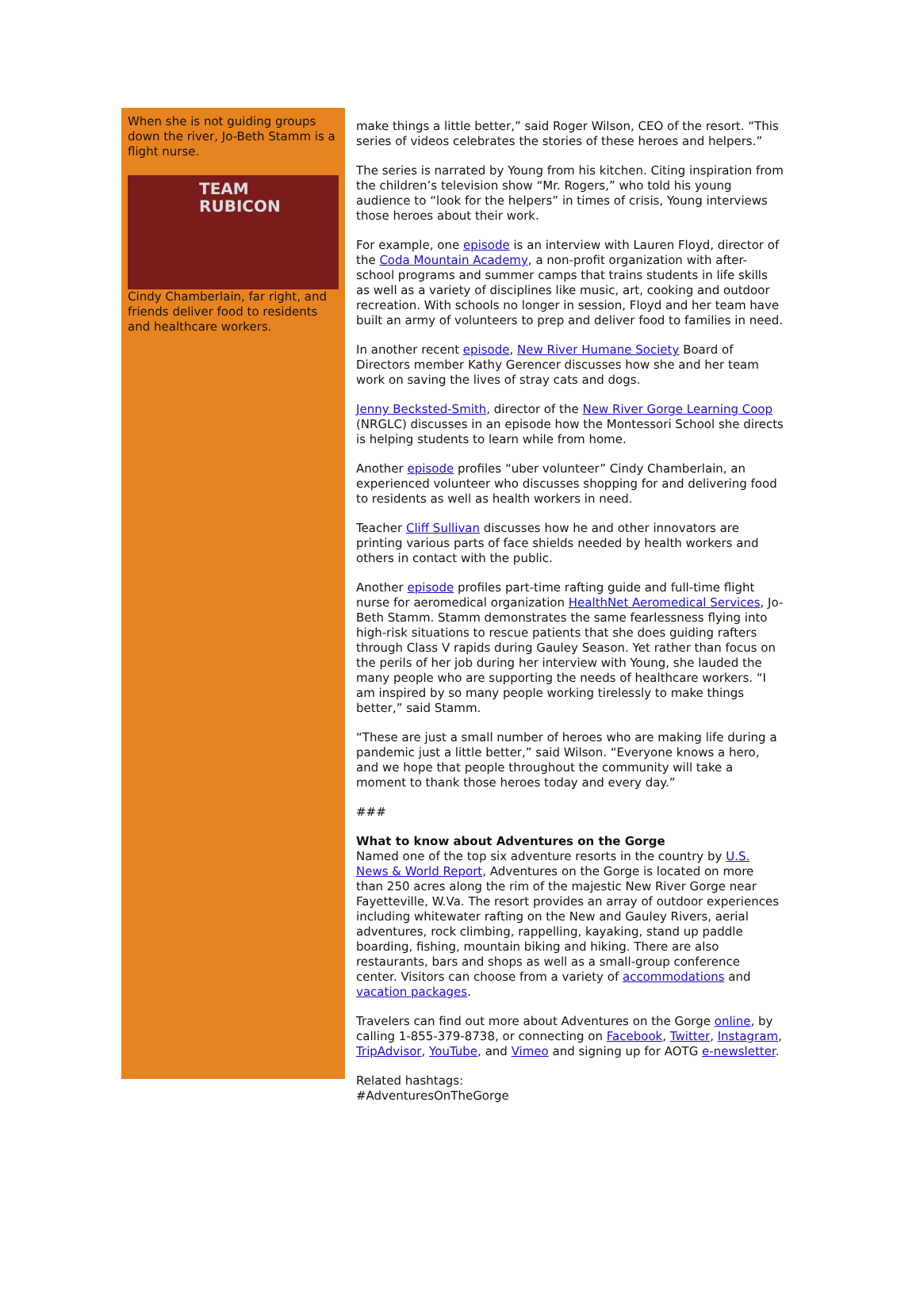When she is not guiding groups down the river, Jo-Beth Stamm is a flight nurse.
TEAM
RUBICON
Cindy Chamberlain, far right, and friends deliver food to residents and healthcare workers.
make things a little better,” said Roger Wilson, CEO of the resort. “This series of videos celebrates the stories of these heroes and helpers.”
The series is narrated by Young from his kitchen. Citing inspiration from the children’s television show “Mr. Rogers,” who told his young audience to “look for the helpers” in times of crisis, Young interviews those heroes about their work.
For example, one episode is an interview with Lauren Floyd, director of the Coda Mountain Academy, a non-profit organization with after-school programs and summer camps that trains students in life skills as well as a variety of disciplines like music, art, cooking and outdoor recreation. With schools no longer in session, Floyd and her team have built an army of volunteers to prep and deliver food to families in need.
In another recent episode, New River Humane Society Board of Directors member Kathy Gerencer discusses how she and her team work on saving the lives of stray cats and dogs.
Jenny Becksted-Smith, director of the New River Gorge Learning Coop (NRGLC) discusses in an episode how the Montessori School she directs is helping students to learn while from home.
Another episode profiles “uber volunteer” Cindy Chamberlain, an experienced volunteer who discusses shopping for and delivering food to residents as well as health workers in need.
Teacher Cliff Sullivan discusses how he and other innovators are printing various parts of face shields needed by health workers and others in contact with the public.
Another episode profiles part-time rafting guide and full-time flight nurse for aeromedical organization HealthNet Aeromedical Services, Jo-Beth Stamm. Stamm demonstrates the same fearlessness flying into high-risk situations to rescue patients that she does guiding rafters through Class V rapids during Gauley Season. Yet rather than focus on the perils of her job during her interview with Young, she lauded the many people who are supporting the needs of healthcare workers. “I am inspired by so many people working tirelessly to make things better,” said Stamm.
“These are just a small number of heroes who are making life during a pandemic just a little better,” said Wilson. “Everyone knows a hero, and we hope that people throughout the community will take a moment to thank those heroes today and every day.”
###
What to know about Adventures on the Gorge
Named one of the top six adventure resorts in the country by U.S. News & World Report, Adventures on the Gorge is located on more than 250 acres along the rim of the majestic New River Gorge near Fayetteville, W.Va. The resort provides an array of outdoor experiences including whitewater rafting on the New and Gauley Rivers, aerial adventures, rock climbing, rappelling, kayaking, stand up paddle boarding, fishing, mountain biking and hiking. There are also restaurants, bars and shops as well as a small-group conference center. Visitors can choose from a variety of accommodations and vacation packages.
Travelers can find out more about Adventures on the Gorge online, by calling 1-855-379-8738, or connecting on Facebook, Twitter, Instagram, TripAdvisor, YouTube, and Vimeo and signing up for AOTG e-newsletter.
Related hashtags:
#AdventuresOnTheGorge